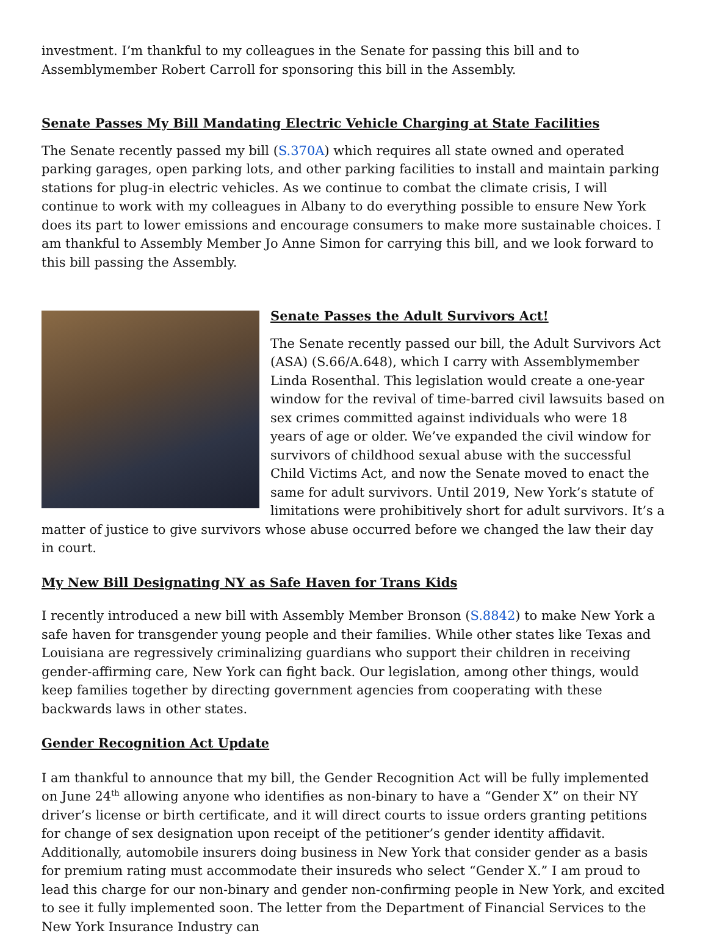investment. I’m thankful to my colleagues in the Senate for passing this bill and to Assemblymember Robert Carroll for sponsoring this bill in the Assembly.
Senate Passes My Bill Mandating Electric Vehicle Charging at State Facilities
The Senate recently passed my bill (S.370A) which requires all state owned and operated parking garages, open parking lots, and other parking facilities to install and maintain parking stations for plug-in electric vehicles. As we continue to combat the climate crisis, I will continue to work with my colleagues in Albany to do everything possible to ensure New York does its part to lower emissions and encourage consumers to make more sustainable choices. I am thankful to Assembly Member Jo Anne Simon for carrying this bill, and we look forward to this bill passing the Assembly.
Senate Passes the Adult Survivors Act!
The Senate recently passed our bill, the Adult Survivors Act (ASA) (S.66/A.648), which I carry with Assemblymember Linda Rosenthal. This legislation would create a one-year window for the revival of time-barred civil lawsuits based on sex crimes committed against individuals who were 18 years of age or older. We’ve expanded the civil window for survivors of childhood sexual abuse with the successful Child Victims Act, and now the Senate moved to enact the same for adult survivors. Until 2019, New York’s statute of limitations were prohibitively short for adult survivors. It’s a matter of justice to give survivors whose abuse occurred before we changed the law their day in court.
My New Bill Designating NY as Safe Haven for Trans Kids
I recently introduced a new bill with Assembly Member Bronson (S.8842) to make New York a safe haven for transgender young people and their families. While other states like Texas and Louisiana are regressively criminalizing guardians who support their children in receiving gender-affirming care, New York can fight back. Our legislation, among other things, would keep families together by directing government agencies from cooperating with these backwards laws in other states.
Gender Recognition Act Update
I am thankful to announce that my bill, the Gender Recognition Act will be fully implemented on June 24<sup>th</sup> allowing anyone who identifies as non-binary to have a “Gender X” on their NY driver’s license or birth certificate, and it will direct courts to issue orders granting petitions for change of sex designation upon receipt of the petitioner’s gender identity affidavit. Additionally, automobile insurers doing business in New York that consider gender as a basis for premium rating must accommodate their insureds who select “Gender X.” I am proud to lead this charge for our non-binary and gender non-confirming people in New York, and excited to see it fully implemented soon. The letter from the Department of Financial Services to the New York Insurance Industry can